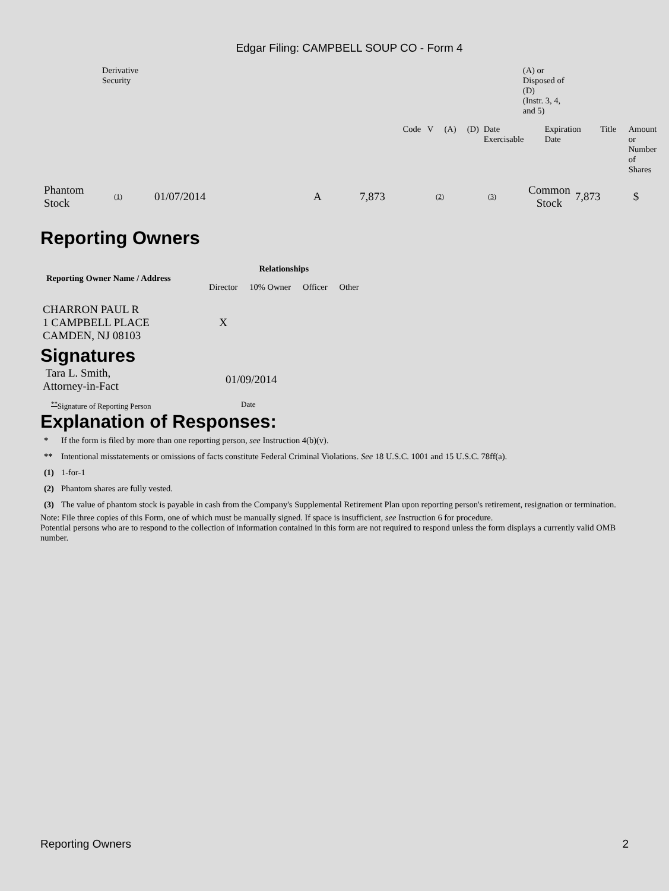Edgar Filing: CAMPBELL SOUP CO - Form 4
| | Derivative Security | | (A) or Disposed of (D) (Instr. 3, 4, and 5) | | | |
| | | Code V (A) (D) | Date Exercisable | Expiration Date | Title | Amount or Number of Shares |
| Phantom Stock | (1) | 01/07/2014 | A | 7,873 | (2) | (3) | Common Stock | 7,873 | $ |
Reporting Owners
| Reporting Owner Name / Address | Relationships | | | |
| --- | --- | --- | --- | --- |
| | Director | 10% Owner | Officer | Other |
| CHARRON PAUL R 1 CAMPBELL PLACE CAMDEN, NJ 08103 | X | | | |
Signatures
| Tara L. Smith, Attorney-in-Fact | 01/09/2014 |
| <sup>**</sup> Signature of Reporting Person | Date |
Explanation of Responses:
| * | If the form is filed by more than one reporting person, see Instruction 4(b)(v). |
| ** | Intentional misstatements or omissions of facts constitute Federal Criminal Violations. See 18 U.S.C. 1001 and 15 U.S.C. 78ff(a). |
| (1) | 1-for-1 |
| (2) | Phantom shares are fully vested. |
| (3) | The value of phantom stock is payable in cash from the Company's Supplemental Retirement Plan upon reporting person's retirement, resignation or termination. |
Note: File three copies of this Form, one of which must be manually signed. If space is insufficient, see Instruction 6 for procedure.
Potential persons who are to respond to the collection of information contained in this form are not required to respond unless the form displays a currently valid OMB number.
Reporting Owners 2